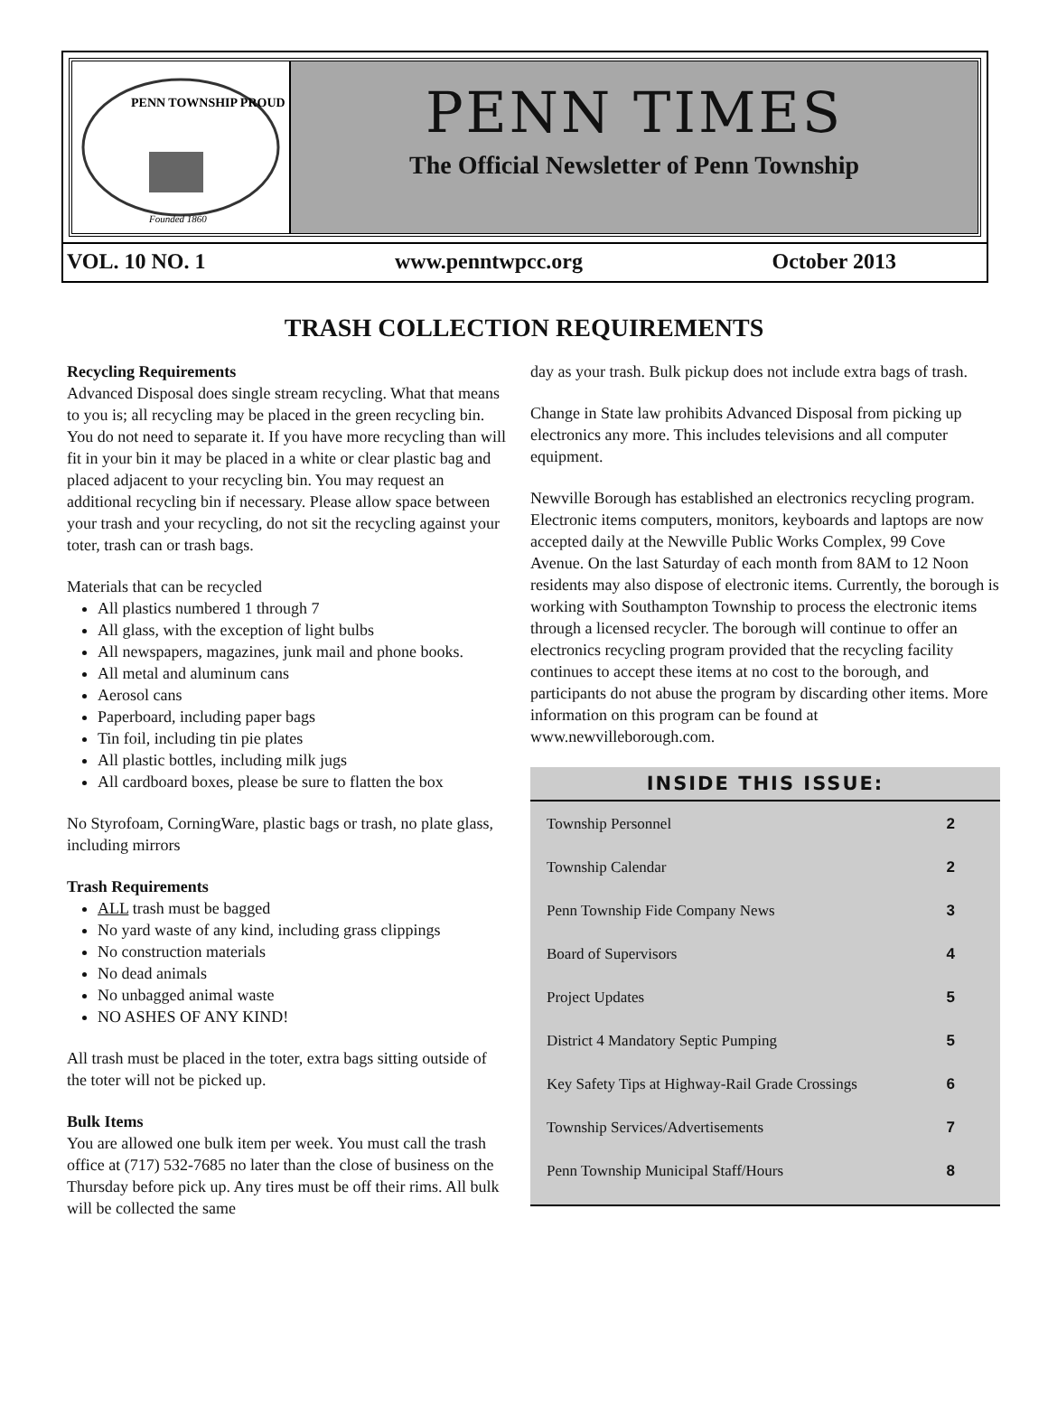PENN TOWNSHIP PROUD
Founded 1860
PENN TIMES
The Official Newsletter of Penn Township
VOL. 10 NO. 1 www.penntwpcc.org October 2013
TRASH COLLECTION REQUIREMENTS
Recycling Requirements
Advanced Disposal does single stream recycling. What that means to you is; all recycling may be placed in the green recycling bin. You do not need to separate it. If you have more recycling than will fit in your bin it may be placed in a white or clear plastic bag and placed adjacent to your recycling bin. You may request an additional recycling bin if necessary. Please allow space between your trash and your recycling, do not sit the recycling against your toter, trash can or trash bags.
Materials that can be recycled
All plastics numbered 1 through 7
All glass, with the exception of light bulbs
All newspapers, magazines, junk mail and phone books.
All metal and aluminum cans
Aerosol cans
Paperboard, including paper bags
Tin foil, including tin pie plates
All plastic bottles, including milk jugs
All cardboard boxes, please be sure to flatten the box
No Styrofoam, CorningWare, plastic bags or trash, no plate glass, including mirrors
Trash Requirements
ALL trash must be bagged
No yard waste of any kind, including grass clippings
No construction materials
No dead animals
No unbagged animal waste
NO ASHES OF ANY KIND!
All trash must be placed in the toter, extra bags sitting outside of the toter will not be picked up.
Bulk Items
You are allowed one bulk item per week. You must call the trash office at (717) 532-7685 no later than the close of business on the Thursday before pick up. Any tires must be off their rims. All bulk will be collected the same
day as your trash. Bulk pickup does not include extra bags of trash.
Change in State law prohibits Advanced Disposal from picking up electronics any more. This includes televisions and all computer equipment.
Newville Borough has established an electronics recycling program. Electronic items computers, monitors, keyboards and laptops are now accepted daily at the Newville Public Works Complex, 99 Cove Avenue. On the last Saturday of each month from 8AM to 12 Noon residents may also dispose of electronic items. Currently, the borough is working with Southampton Township to process the electronic items through a licensed recycler. The borough will continue to offer an electronics recycling program provided that the recycling facility continues to accept these items at no cost to the borough, and participants do not abuse the program by discarding other items. More information on this program can be found at www.newvilleborough.com.
INSIDE THIS ISSUE:
| Township Personnel | 2 |
| Township Calendar | 2 |
| Penn Township Fide Company News | 3 |
| Board of Supervisors | 4 |
| Project Updates | 5 |
| District 4 Mandatory Septic Pumping | 5 |
| Key Safety Tips at Highway-Rail Grade Crossings | 6 |
| Township Services/Advertisements | 7 |
| Penn Township Municipal Staff/Hours | 8 |